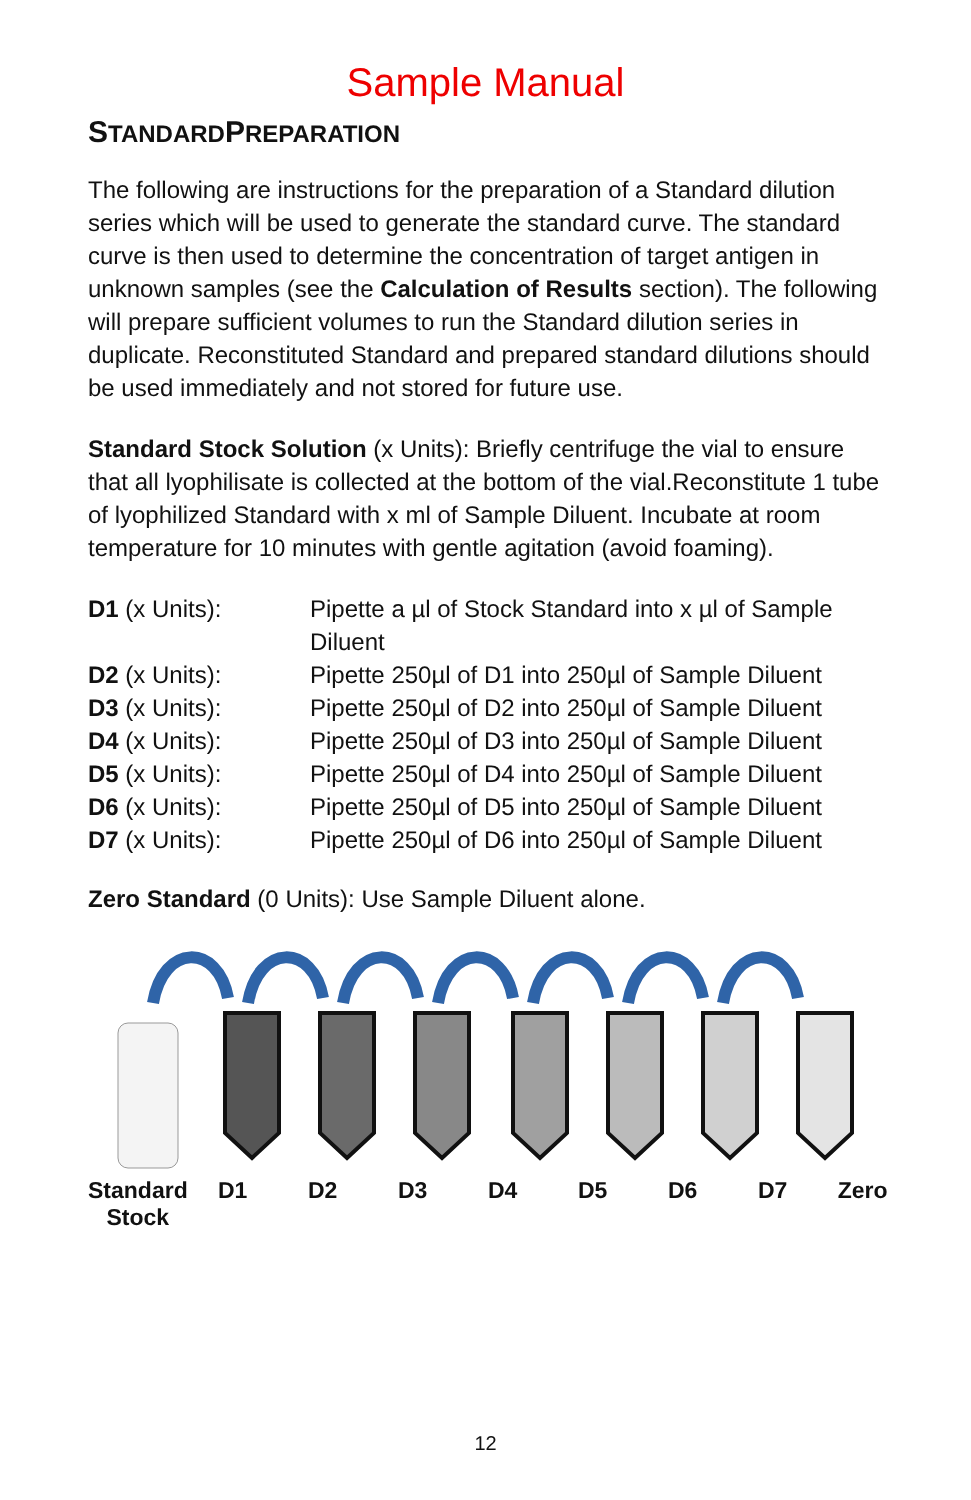Sample Manual
STANDARDPREPARATION
The following are instructions for the preparation of a Standard dilution series which will be used to generate the standard curve. The standard curve is then used to determine the concentration of target antigen in unknown samples (see the Calculation of Results section). The following will prepare sufficient volumes to run the Standard dilution series in duplicate. Reconstituted Standard and prepared standard dilutions should be used immediately and not stored for future use.
Standard Stock Solution (x Units): Briefly centrifuge the vial to ensure that all lyophilisate is collected at the bottom of the vial.Reconstitute 1 tube of lyophilized Standard with x ml of Sample Diluent. Incubate at room temperature for 10 minutes with gentle agitation (avoid foaming).
| D1 (x Units): | Pipette a µl of Stock Standard into x µl of Sample Diluent |
| D2 (x Units): | Pipette 250µl of D1 into 250µl of Sample Diluent |
| D3 (x Units): | Pipette 250µl of D2 into 250µl of Sample Diluent |
| D4 (x Units): | Pipette 250µl of D3 into 250µl of Sample Diluent |
| D5 (x Units): | Pipette 250µl of D4 into 250µl of Sample Diluent |
| D6 (x Units): | Pipette 250µl of D5 into 250µl of Sample Diluent |
| D7 (x Units): | Pipette 250µl of D6 into 250µl of Sample Diluent |
Zero Standard (0 Units): Use Sample Diluent alone.
Standard Stock D1 D2 D3 D4 D5 D6 D7 Zero
12